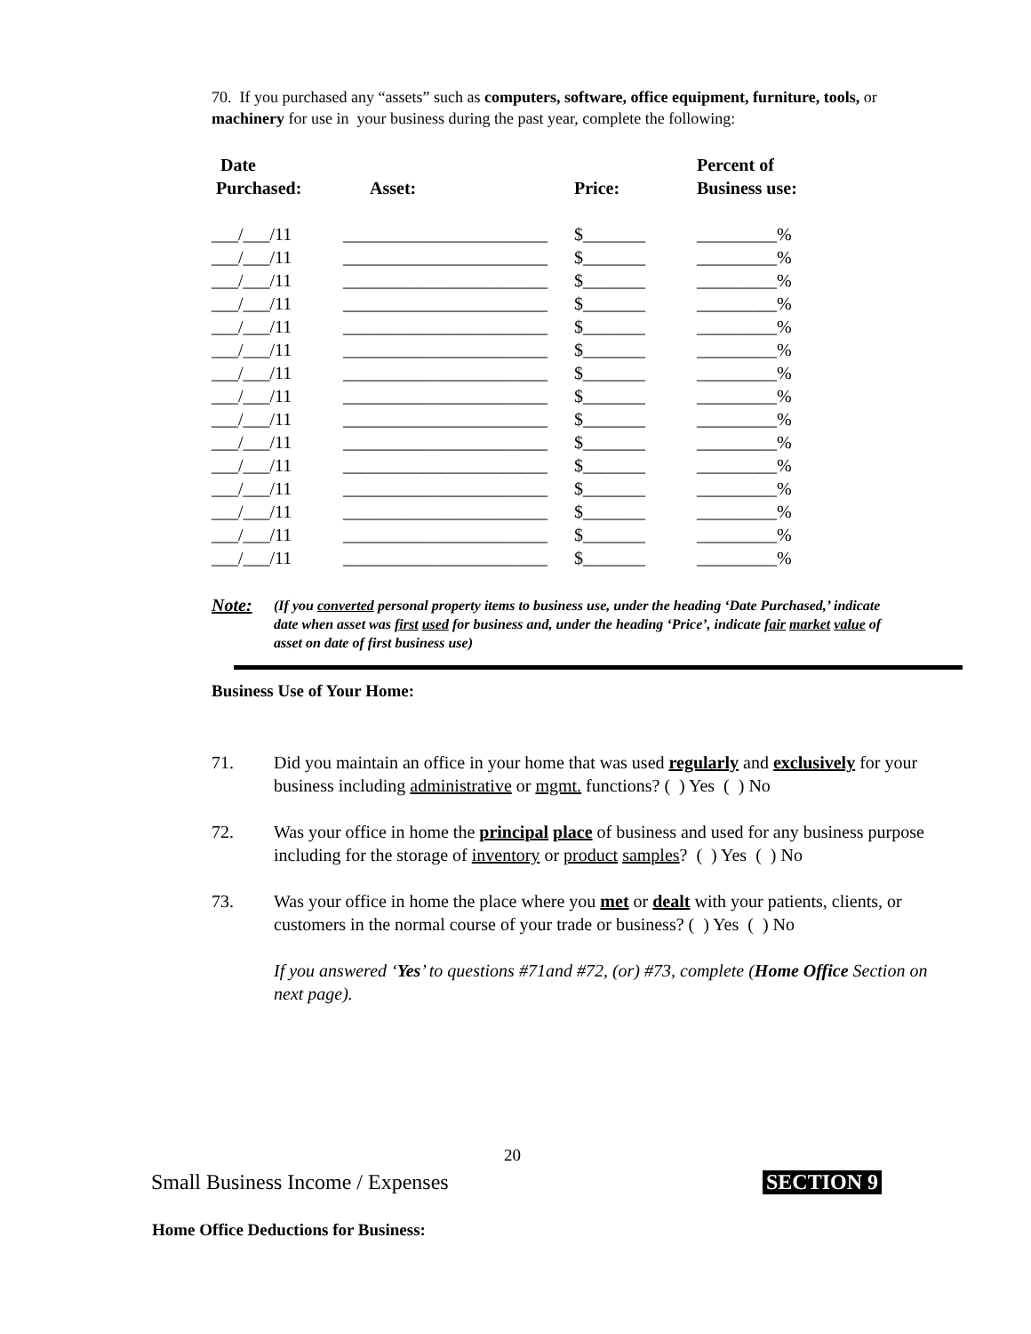70. If you purchased any “assets” such as computers, software, office equipment, furniture, tools, or machinery for use in your business during the past year, complete the following:
| Date Purchased: | Asset: | Price: | Percent of Business use: |
| --- | --- | --- | --- |
| ___/___/11 | _______________________ | $_______ | _________% |
| ___/___/11 | _______________________ | $_______ | _________% |
| ___/___/11 | _______________________ | $_______ | _________% |
| ___/___/11 | _______________________ | $_______ | _________% |
| ___/___/11 | _______________________ | $_______ | _________% |
| ___/___/11 | _______________________ | $_______ | _________% |
| ___/___/11 | _______________________ | $_______ | _________% |
| ___/___/11 | _______________________ | $_______ | _________% |
| ___/___/11 | _______________________ | $_______ | _________% |
| ___/___/11 | _______________________ | $_______ | _________% |
| ___/___/11 | _______________________ | $_______ | _________% |
| ___/___/11 | _______________________ | $_______ | _________% |
| ___/___/11 | _______________________ | $_______ | _________% |
| ___/___/11 | _______________________ | $_______ | _________% |
| ___/___/11 | _______________________ | $_______ | _________% |
Note: (If you converted personal property items to business use, under the heading ‘Date Purchased,’ indicate date when asset was first used for business and, under the heading ‘Price’, indicate fair market value of asset on date of first business use)
Business Use of Your Home:
71. Did you maintain an office in your home that was used regularly and exclusively for your business including administrative or mgmt. functions? ( ) Yes ( ) No
72. Was your office in home the principal place of business and used for any business purpose including for the storage of inventory or product samples? ( ) Yes ( ) No
73. Was your office in home the place where you met or dealt with your patients, clients, or customers in the normal course of your trade or business? ( ) Yes ( ) No
If you answered ‘Yes’ to questions #71and #72, (or) #73, complete (Home Office Section on next page).
20
Small Business Income / Expenses SECTION 9
Home Office Deductions for Business: